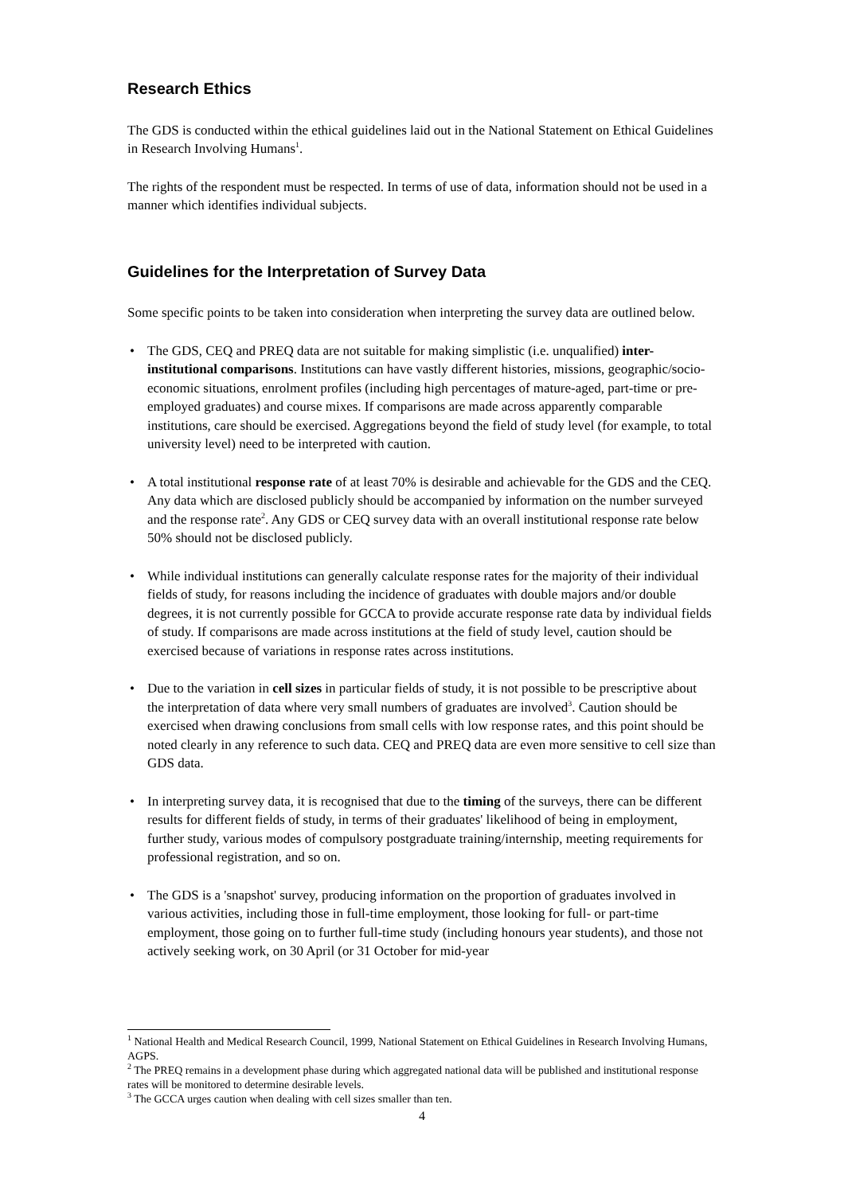Research Ethics
The GDS is conducted within the ethical guidelines laid out in the National Statement on Ethical Guidelines in Research Involving Humans<sup>1</sup>.
The rights of the respondent must be respected. In terms of use of data, information should not be used in a manner which identifies individual subjects.
Guidelines for the Interpretation of Survey Data
Some specific points to be taken into consideration when interpreting the survey data are outlined below.
• The GDS, CEQ and PREQ data are not suitable for making simplistic (i.e. unqualified) inter-institutional comparisons. Institutions can have vastly different histories, missions, geographic/socio-economic situations, enrolment profiles (including high percentages of mature-aged, part-time or pre-employed graduates) and course mixes. If comparisons are made across apparently comparable institutions, care should be exercised. Aggregations beyond the field of study level (for example, to total university level) need to be interpreted with caution.
• A total institutional response rate of at least 70% is desirable and achievable for the GDS and the CEQ. Any data which are disclosed publicly should be accompanied by information on the number surveyed and the response rate<sup>2</sup>. Any GDS or CEQ survey data with an overall institutional response rate below 50% should not be disclosed publicly.
• While individual institutions can generally calculate response rates for the majority of their individual fields of study, for reasons including the incidence of graduates with double majors and/or double degrees, it is not currently possible for GCCA to provide accurate response rate data by individual fields of study. If comparisons are made across institutions at the field of study level, caution should be exercised because of variations in response rates across institutions.
• Due to the variation in cell sizes in particular fields of study, it is not possible to be prescriptive about the interpretation of data where very small numbers of graduates are involved<sup>3</sup>. Caution should be exercised when drawing conclusions from small cells with low response rates, and this point should be noted clearly in any reference to such data. CEQ and PREQ data are even more sensitive to cell size than GDS data.
• In interpreting survey data, it is recognised that due to the timing of the surveys, there can be different results for different fields of study, in terms of their graduates' likelihood of being in employment, further study, various modes of compulsory postgraduate training/internship, meeting requirements for professional registration, and so on.
• The GDS is a 'snapshot' survey, producing information on the proportion of graduates involved in various activities, including those in full-time employment, those looking for full- or part-time employment, those going on to further full-time study (including honours year students), and those not actively seeking work, on 30 April (or 31 October for mid-year
<sup>1</sup> National Health and Medical Research Council, 1999, National Statement on Ethical Guidelines in Research Involving Humans, AGPS.
<sup>2</sup> The PREQ remains in a development phase during which aggregated national data will be published and institutional response rates will be monitored to determine desirable levels.
<sup>3</sup> The GCCA urges caution when dealing with cell sizes smaller than ten.
4